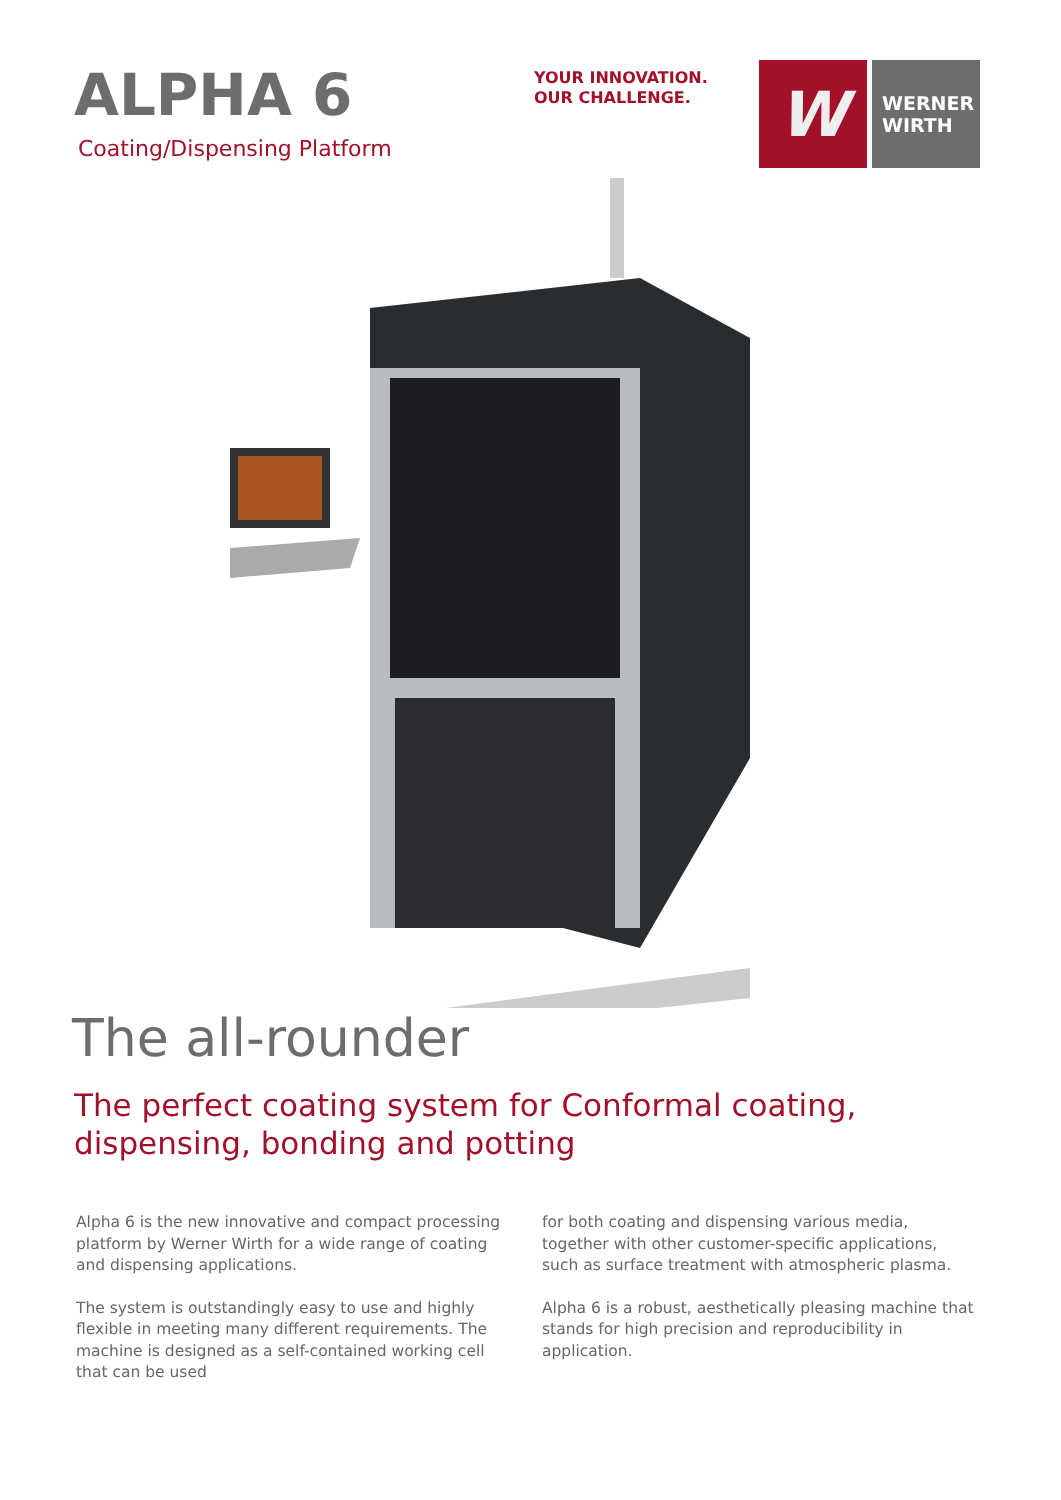ALPHA 6
Coating/Dispensing Platform
YOUR INNOVATION.
OUR CHALLENGE.
W
WERNER
WIRTH
The all-rounder
The perfect coating system for Conformal coating,
dispensing, bonding and potting
Alpha 6 is the new innovative and compact processing platform by Werner Wirth for a wide range of coating and dispensing applications.
The system is outstandingly easy to use and highly flexible in meeting many different requirements. The machine is designed as a self-contained working cell that can be used
for both coating and dispensing various media, together with other customer-specific applications, such as surface treatment with atmospheric plasma.
Alpha 6 is a robust, aesthetically pleasing machine that stands for high precision and reproducibility in application.